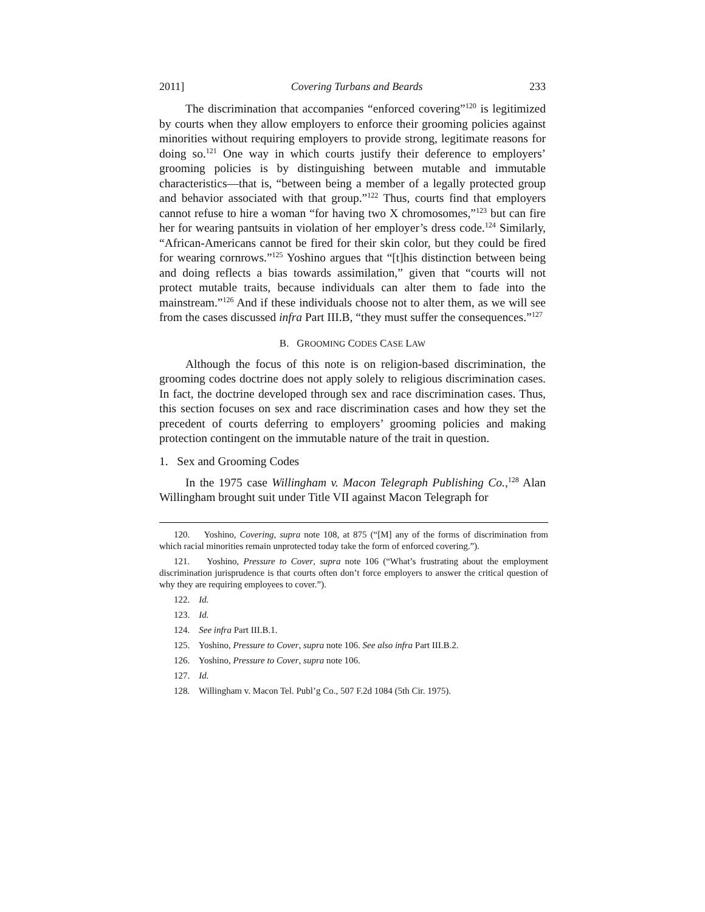2011] Covering Turbans and Beards 233
The discrimination that accompanies “enforced covering”<sup>120</sup> is legitimized by courts when they allow employers to enforce their grooming policies against minorities without requiring employers to provide strong, legitimate reasons for doing so.<sup>121</sup> One way in which courts justify their deference to employers’ grooming policies is by distinguishing between mutable and immutable characteristics—that is, “between being a member of a legally protected group and behavior associated with that group.”<sup>122</sup> Thus, courts find that employers cannot refuse to hire a woman “for having two X chromosomes,”<sup>123</sup> but can fire her for wearing pantsuits in violation of her employer’s dress code.<sup>124</sup> Similarly, “African-Americans cannot be fired for their skin color, but they could be fired for wearing cornrows.”<sup>125</sup> Yoshino argues that “[t]his distinction between being and doing reflects a bias towards assimilation,” given that “courts will not protect mutable traits, because individuals can alter them to fade into the mainstream.”<sup>126</sup> And if these individuals choose not to alter them, as we will see from the cases discussed infra Part III.B, “they must suffer the consequences.”<sup>127</sup>
B. GROOMING CODES CASE LAW
Although the focus of this note is on religion-based discrimination, the grooming codes doctrine does not apply solely to religious discrimination cases. In fact, the doctrine developed through sex and race discrimination cases. Thus, this section focuses on sex and race discrimination cases and how they set the precedent of courts deferring to employers’ grooming policies and making protection contingent on the immutable nature of the trait in question.
1. Sex and Grooming Codes
In the 1975 case Willingham v. Macon Telegraph Publishing Co.,<sup>128</sup> Alan Willingham brought suit under Title VII against Macon Telegraph for
120. Yoshino, Covering, supra note 108, at 875 (“[M] any of the forms of discrimination from which racial minorities remain unprotected today take the form of enforced covering.”).
121. Yoshino, Pressure to Cover, supra note 106 (“What’s frustrating about the employment discrimination jurisprudence is that courts often don’t force employers to answer the critical question of why they are requiring employees to cover.”).
122. Id.
123. Id.
124. See infra Part III.B.1.
125. Yoshino, Pressure to Cover, supra note 106. See also infra Part III.B.2.
126. Yoshino, Pressure to Cover, supra note 106.
127. Id.
128. Willingham v. Macon Tel. Publ’g Co., 507 F.2d 1084 (5th Cir. 1975).